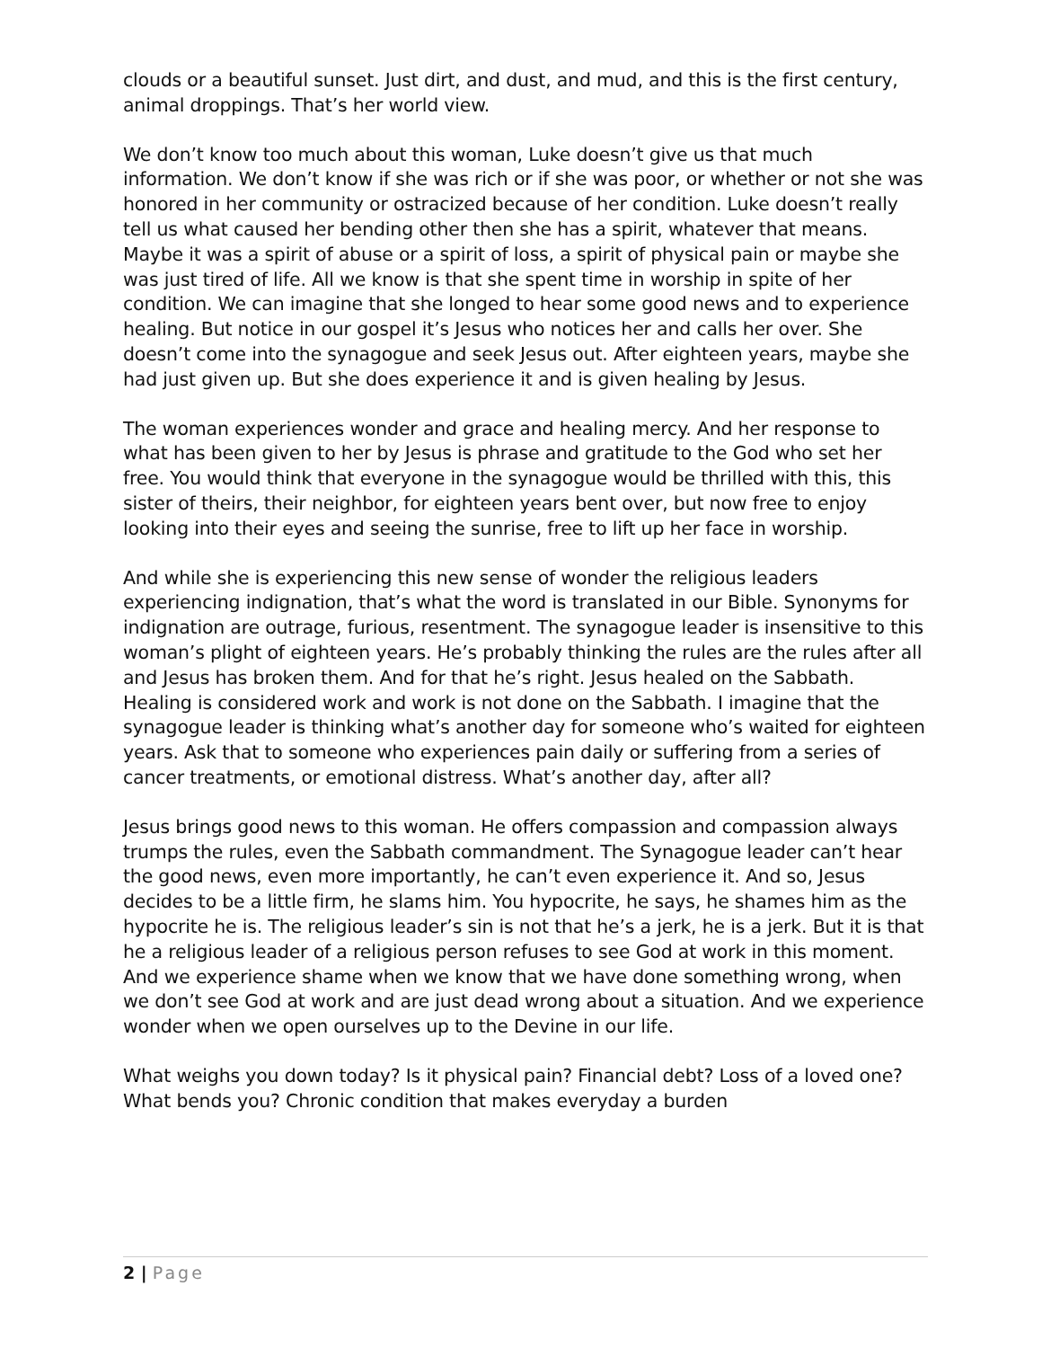clouds or a beautiful sunset. Just dirt, and dust, and mud, and this is the first century, animal droppings. That’s her world view.
We don’t know too much about this woman, Luke doesn’t give us that much information. We don’t know if she was rich or if she was poor, or whether or not she was honored in her community or ostracized because of her condition. Luke doesn’t really tell us what caused her bending other then she has a spirit, whatever that means. Maybe it was a spirit of abuse or a spirit of loss, a spirit of physical pain or maybe she was just tired of life. All we know is that she spent time in worship in spite of her condition. We can imagine that she longed to hear some good news and to experience healing. But notice in our gospel it’s Jesus who notices her and calls her over. She doesn’t come into the synagogue and seek Jesus out. After eighteen years, maybe she had just given up. But she does experience it and is given healing by Jesus.
The woman experiences wonder and grace and healing mercy. And her response to what has been given to her by Jesus is phrase and gratitude to the God who set her free. You would think that everyone in the synagogue would be thrilled with this, this sister of theirs, their neighbor, for eighteen years bent over, but now free to enjoy looking into their eyes and seeing the sunrise, free to lift up her face in worship.
And while she is experiencing this new sense of wonder the religious leaders experiencing indignation, that’s what the word is translated in our Bible. Synonyms for indignation are outrage, furious, resentment. The synagogue leader is insensitive to this woman’s plight of eighteen years. He’s probably thinking the rules are the rules after all and Jesus has broken them. And for that he’s right. Jesus healed on the Sabbath. Healing is considered work and work is not done on the Sabbath. I imagine that the synagogue leader is thinking what’s another day for someone who’s waited for eighteen years. Ask that to someone who experiences pain daily or suffering from a series of cancer treatments, or emotional distress. What’s another day, after all?
Jesus brings good news to this woman. He offers compassion and compassion always trumps the rules, even the Sabbath commandment. The Synagogue leader can’t hear the good news, even more importantly, he can’t even experience it. And so, Jesus decides to be a little firm, he slams him. You hypocrite, he says, he shames him as the hypocrite he is. The religious leader’s sin is not that he’s a jerk, he is a jerk. But it is that he a religious leader of a religious person refuses to see God at work in this moment. And we experience shame when we know that we have done something wrong, when we don’t see God at work and are just dead wrong about a situation. And we experience wonder when we open ourselves up to the Devine in our life.
What weighs you down today? Is it physical pain? Financial debt? Loss of a loved one? What bends you? Chronic condition that makes everyday a burden
2 | Page